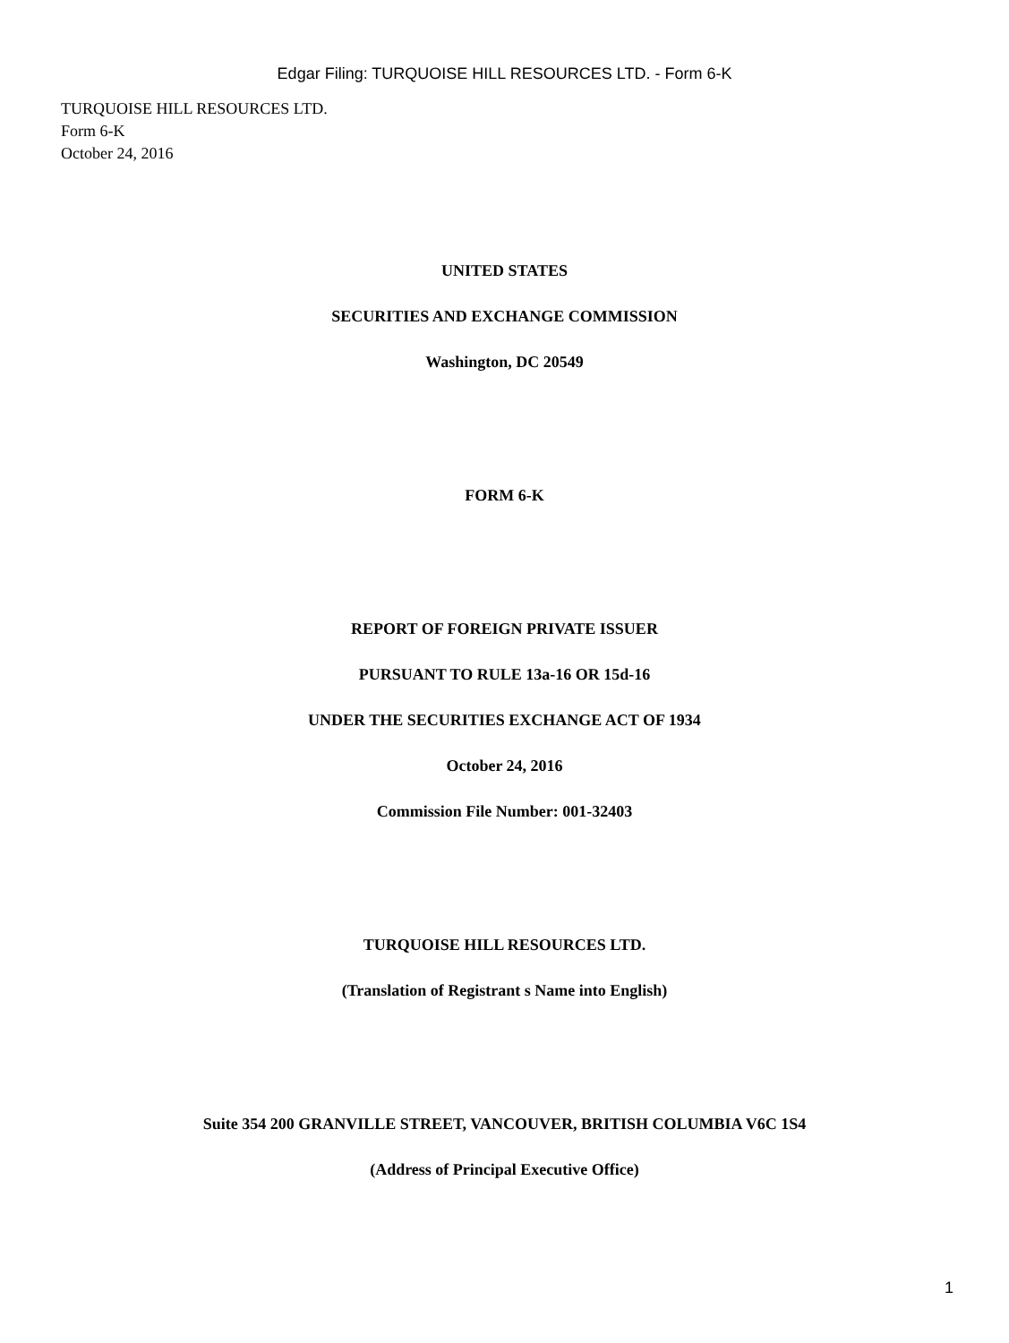Edgar Filing: TURQUOISE HILL RESOURCES LTD. - Form 6-K
TURQUOISE HILL RESOURCES LTD.
Form 6-K
October 24, 2016
UNITED STATES
SECURITIES AND EXCHANGE COMMISSION
Washington, DC 20549
FORM 6-K
REPORT OF FOREIGN PRIVATE ISSUER
PURSUANT TO RULE 13a-16 OR 15d-16
UNDER THE SECURITIES EXCHANGE ACT OF 1934
October 24, 2016
Commission File Number: 001-32403
TURQUOISE HILL RESOURCES LTD.
(Translation of Registrant s Name into English)
Suite 354 200 GRANVILLE STREET, VANCOUVER, BRITISH COLUMBIA V6C 1S4
(Address of Principal Executive Office)
1